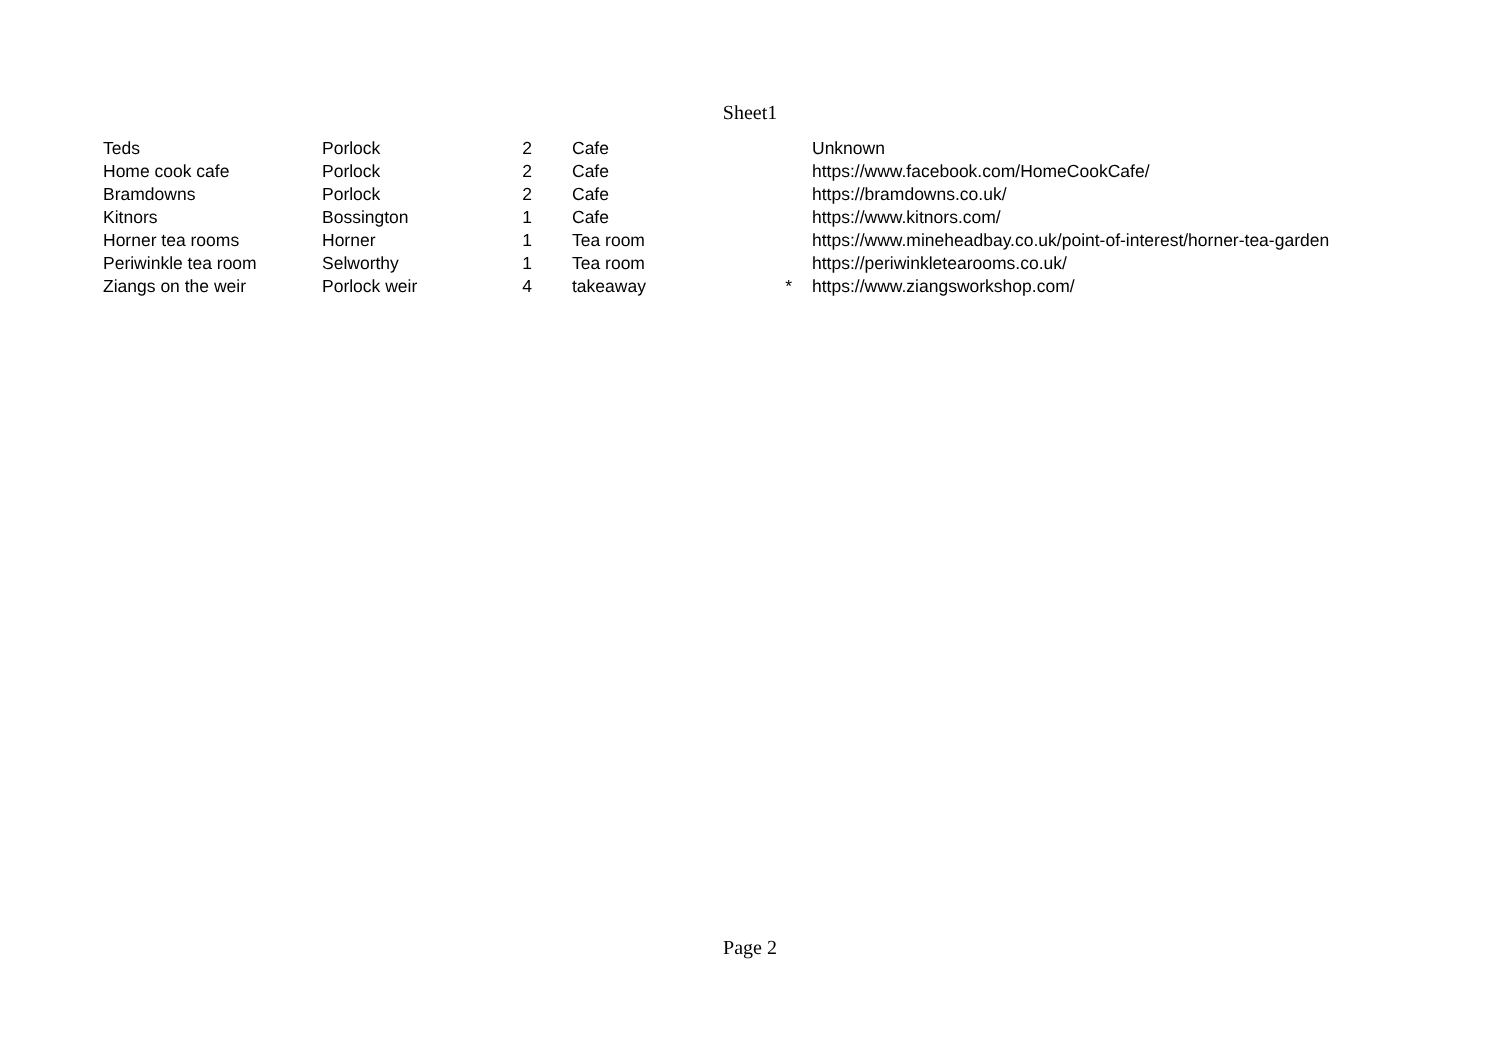Sheet1
| Teds | Porlock | 2 | Cafe | | Unknown |
| Home cook cafe | Porlock | 2 | Cafe | | https://www.facebook.com/HomeCookCafe/ |
| Bramdowns | Porlock | 2 | Cafe | | https://bramdowns.co.uk/ |
| Kitnors | Bossington | 1 | Cafe | | https://www.kitnors.com/ |
| Horner tea rooms | Horner | 1 | Tea room | | https://www.mineheadbay.co.uk/point-of-interest/horner-tea-garden |
| Periwinkle tea room | Selworthy | 1 | Tea room | | https://periwinkletearooms.co.uk/ |
| Ziangs on the weir | Porlock weir | 4 | takeaway | * | https://www.ziangsworkshop.com/ |
Page 2